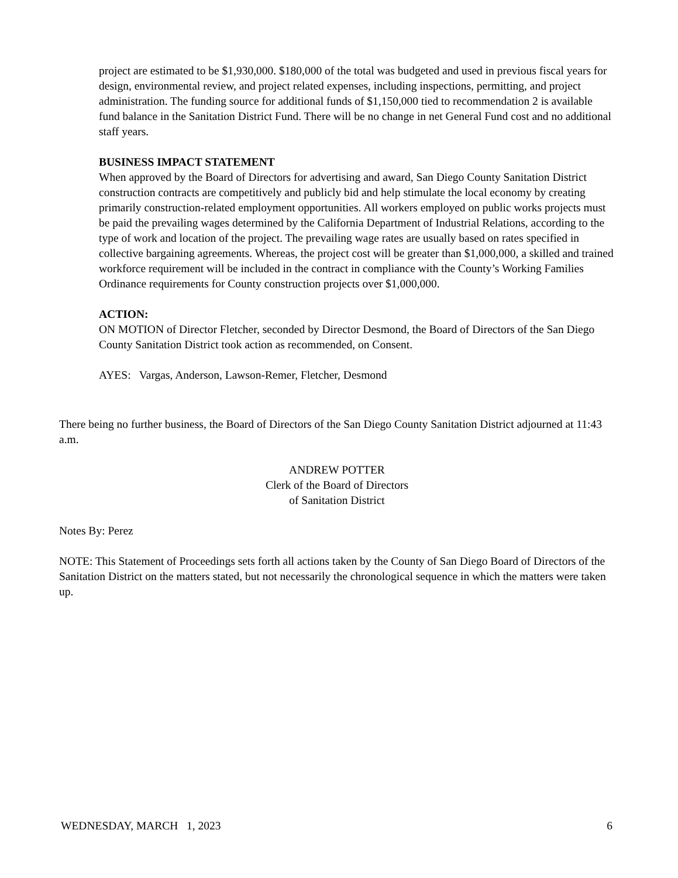project are estimated to be $1,930,000. $180,000 of the total was budgeted and used in previous fiscal years for design, environmental review, and project related expenses, including inspections, permitting, and project administration. The funding source for additional funds of $1,150,000 tied to recommendation 2 is available fund balance in the Sanitation District Fund. There will be no change in net General Fund cost and no additional staff years.
BUSINESS IMPACT STATEMENT
When approved by the Board of Directors for advertising and award, San Diego County Sanitation District construction contracts are competitively and publicly bid and help stimulate the local economy by creating primarily construction-related employment opportunities. All workers employed on public works projects must be paid the prevailing wages determined by the California Department of Industrial Relations, according to the type of work and location of the project. The prevailing wage rates are usually based on rates specified in collective bargaining agreements. Whereas, the project cost will be greater than $1,000,000, a skilled and trained workforce requirement will be included in the contract in compliance with the County’s Working Families Ordinance requirements for County construction projects over $1,000,000.
ACTION:
ON MOTION of Director Fletcher, seconded by Director Desmond, the Board of Directors of the San Diego County Sanitation District took action as recommended, on Consent.
AYES: Vargas, Anderson, Lawson-Remer, Fletcher, Desmond
There being no further business, the Board of Directors of the San Diego County Sanitation District adjourned at 11:43 a.m.
ANDREW POTTER
Clerk of the Board of Directors
of Sanitation District
Notes By: Perez
NOTE: This Statement of Proceedings sets forth all actions taken by the County of San Diego Board of Directors of the Sanitation District on the matters stated, but not necessarily the chronological sequence in which the matters were taken up.
WEDNESDAY, MARCH 1, 2023 6